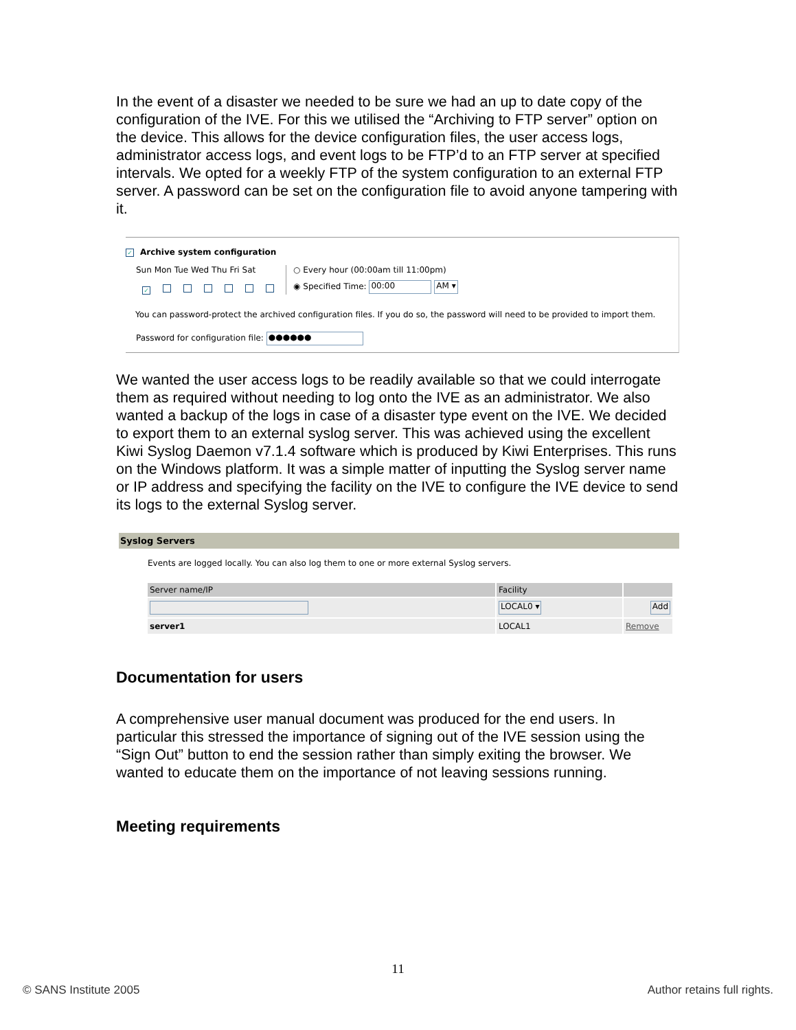In the event of a disaster we needed to be sure we had an up to date copy of the configuration of the IVE. For this we utilised the “Archiving to FTP server” option on the device. This allows for the device configuration files, the user access logs, administrator access logs, and event logs to be FTP’d to an FTP server at specified intervals. We opted for a weekly FTP of the system configuration to an external FTP server. A password can be set on the configuration file to avoid anyone tampering with it.
✓ Archive system configuration
Sun Mon Tue Wed Thu Fri Sat
✓
○ Every hour (00:00am till 11:00pm)
◉ Specified Time: 00:00 AM ▾
You can password-protect the archived configuration files. If you do so, the password will need to be provided to import them.
Password for configuration file: ●●●●●●
We wanted the user access logs to be readily available so that we could interrogate them as required without needing to log onto the IVE as an administrator. We also wanted a backup of the logs in case of a disaster type event on the IVE. We decided to export them to an external syslog server. This was achieved using the excellent Kiwi Syslog Daemon v7.1.4 software which is produced by Kiwi Enterprises. This runs on the Windows platform. It was a simple matter of inputting the Syslog server name or IP address and specifying the facility on the IVE to configure the IVE device to send its logs to the external Syslog server.
Syslog Servers
Events are logged locally. You can also log them to one or more external Syslog servers.
| Server name/IP | Facility | |
| --- | --- | --- |
| | LOCAL0 ▾ | Add |
| server1 | LOCAL1 | Remove |
Documentation for users
A comprehensive user manual document was produced for the end users. In particular this stressed the importance of signing out of the IVE session using the “Sign Out” button to end the session rather than simply exiting the browser. We wanted to educate them on the importance of not leaving sessions running.
Meeting requirements
11
© SANS Institute 2005 Author retains full rights.